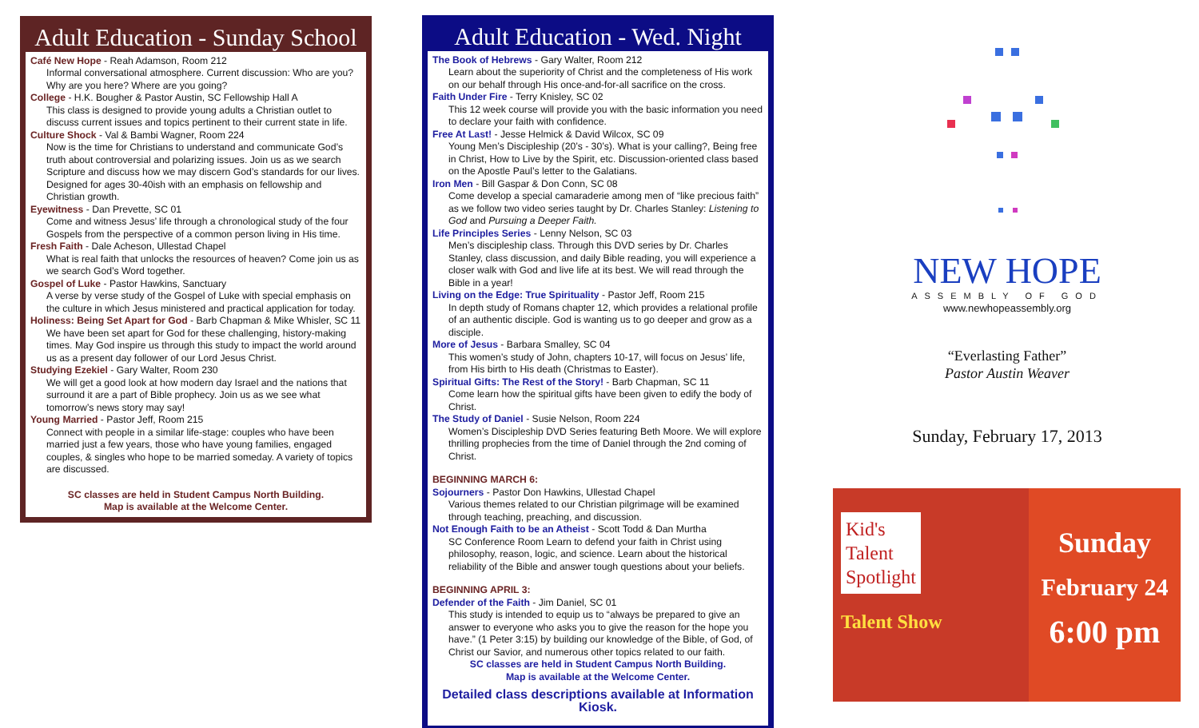Adult Education - Sunday School
Café New Hope - Reah Adamson, Room 212
Informal conversational atmosphere. Current discussion: Who are you? Why are you here? Where are you going?
College - H.K. Bougher & Pastor Austin, SC Fellowship Hall A
This class is designed to provide young adults a Christian outlet to discuss current issues and topics pertinent to their current state in life.
Culture Shock - Val & Bambi Wagner, Room 224
Now is the time for Christians to understand and communicate God’s truth about controversial and polarizing issues. Join us as we search Scripture and discuss how we may discern God’s standards for our lives. Designed for ages 30-40ish with an emphasis on fellowship and Christian growth.
Eyewitness - Dan Prevette, SC 01
Come and witness Jesus’ life through a chronological study of the four Gospels from the perspective of a common person living in His time.
Fresh Faith - Dale Acheson, Ullestad Chapel
What is real faith that unlocks the resources of heaven? Come join us as we search God’s Word together.
Gospel of Luke - Pastor Hawkins, Sanctuary
A verse by verse study of the Gospel of Luke with special emphasis on the culture in which Jesus ministered and practical application for today.
Holiness: Being Set Apart for God - Barb Chapman & Mike Whisler, SC 11
We have been set apart for God for these challenging, history-making times. May God inspire us through this study to impact the world around us as a present day follower of our Lord Jesus Christ.
Studying Ezekiel - Gary Walter, Room 230
We will get a good look at how modern day Israel and the nations that surround it are a part of Bible prophecy. Join us as we see what tomorrow’s news story may say!
Young Married - Pastor Jeff, Room 215
Connect with people in a similar life-stage: couples who have been married just a few years, those who have young families, engaged couples, & singles who hope to be married someday. A variety of topics are discussed.
SC classes are held in Student Campus North Building.
Map is available at the Welcome Center.
Adult Education - Wed. Night
The Book of Hebrews - Gary Walter, Room 212
Learn about the superiority of Christ and the completeness of His work on our behalf through His once-and-for-all sacrifice on the cross.
Faith Under Fire - Terry Knisley, SC 02
This 12 week course will provide you with the basic information you need to declare your faith with confidence.
Free At Last! - Jesse Helmick & David Wilcox, SC 09
Young Men’s Discipleship (20’s - 30’s). What is your calling?, Being free in Christ, How to Live by the Spirit, etc. Discussion-oriented class based on the Apostle Paul’s letter to the Galatians.
Iron Men - Bill Gaspar & Don Conn, SC 08
Come develop a special camaraderie among men of “like precious faith” as we follow two video series taught by Dr. Charles Stanley: Listening to God and Pursuing a Deeper Faith.
Life Principles Series - Lenny Nelson, SC 03
Men’s discipleship class. Through this DVD series by Dr. Charles Stanley, class discussion, and daily Bible reading, you will experience a closer walk with God and live life at its best. We will read through the Bible in a year!
Living on the Edge: True Spirituality - Pastor Jeff, Room 215
In depth study of Romans chapter 12, which provides a relational profile of an authentic disciple. God is wanting us to go deeper and grow as a disciple.
More of Jesus - Barbara Smalley, SC 04
This women’s study of John, chapters 10-17, will focus on Jesus’ life, from His birth to His death (Christmas to Easter).
Spiritual Gifts: The Rest of the Story! - Barb Chapman, SC 11
Come learn how the spiritual gifts have been given to edify the body of Christ.
The Study of Daniel - Susie Nelson, Room 224
Women’s Discipleship DVD Series featuring Beth Moore. We will explore thrilling prophecies from the time of Daniel through the 2nd coming of Christ.
BEGINNING MARCH 6:
Sojourners - Pastor Don Hawkins, Ullestad Chapel
Various themes related to our Christian pilgrimage will be examined through teaching, preaching, and discussion.
Not Enough Faith to be an Atheist - Scott Todd & Dan Murtha
SC Conference Room Learn to defend your faith in Christ using philosophy, reason, logic, and science. Learn about the historical reliability of the Bible and answer tough questions about your beliefs.
BEGINNING APRIL 3:
Defender of the Faith - Jim Daniel, SC 01
This study is intended to equip us to “always be prepared to give an answer to everyone who asks you to give the reason for the hope you have.” (1 Peter 3:15) by building our knowledge of the Bible, of God, of Christ our Savior, and numerous other topics related to our faith.
SC classes are held in Student Campus North Building.
Map is available at the Welcome Center.
Detailed class descriptions available at Information Kiosk.
NEW HOPE
ASSEMBLY OF GOD
www.newhopeassembly.org
“Everlasting Father”
Pastor Austin Weaver
Sunday, February 17, 2013
Kid's
Talent
Spotlight
Talent Show
Sunday
February 24
6:00 pm